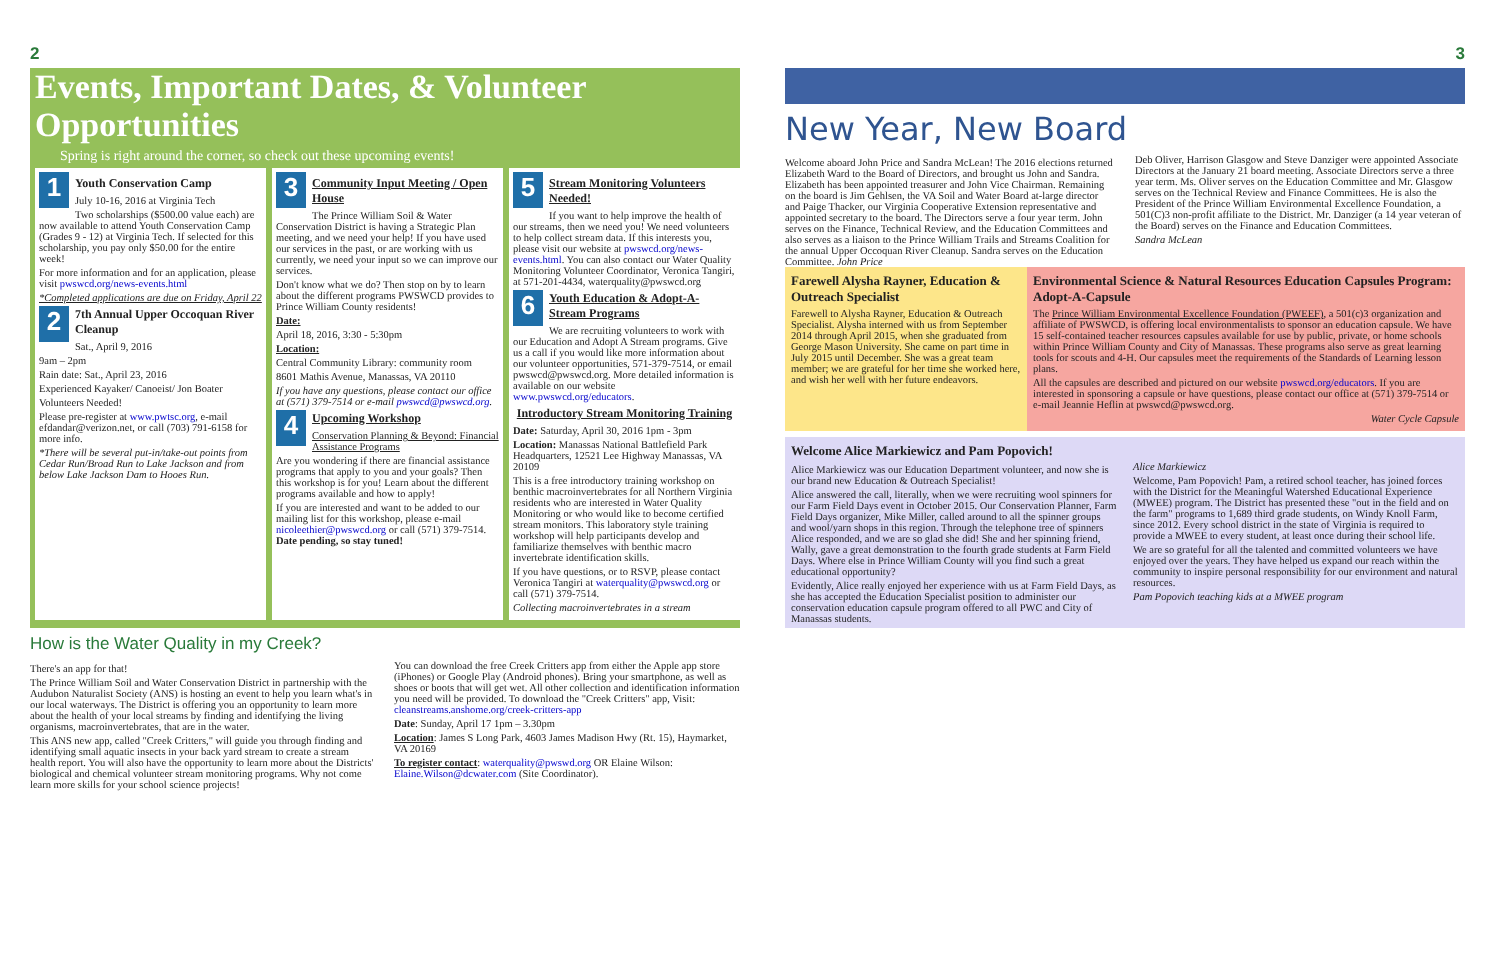2
Events, Important Dates, & Volunteer Opportunities
Spring is right around the corner, so check out these upcoming events!
1
Youth Conservation Camp
July 10-16, 2016 at Virginia Tech
Two scholarships ($500.00 value each) are now available to attend Youth Conservation Camp (Grades 9 - 12) at Virginia Tech. If selected for this scholarship, you pay only $50.00 for the entire week!
For more information and for an application, please visit pwswcd.org/news-events.html
*Completed applications are due on Friday, April 22
2
7th Annual Upper Occoquan River Cleanup
Sat., April 9, 2016
9am – 2pm
Rain date: Sat., April 23, 2016
Experienced Kayaker/ Canoeist/ Jon Boater
Volunteers Needed!
Please pre-register at www.pwtsc.org, e-mail efdandar@verizon.net, or call (703) 791-6158 for more info.
*There will be several put-in/take-out points from Cedar Run/Broad Run to Lake Jackson and from below Lake Jackson Dam to Hooes Run.
3
Community Input Meeting / Open House
The Prince William Soil & Water Conservation District is having a Strategic Plan meeting, and we need your help! If you have used our services in the past, or are working with us currently, we need your input so we can improve our services.
Don't know what we do? Then stop on by to learn about the different programs PWSWCD provides to Prince William County residents!
Date:
April 18, 2016, 3:30 - 5:30pm
Location:
Central Community Library: community room
8601 Mathis Avenue, Manassas, VA 20110
If you have any questions, please contact our office at (571) 379-7514 or e-mail pwswcd@pwswcd.org.
4
Upcoming Workshop
Conservation Planning & Beyond: Financial Assistance Programs
Are you wondering if there are financial assistance programs that apply to you and your goals? Then this workshop is for you! Learn about the different programs available and how to apply!
If you are interested and want to be added to our mailing list for this workshop, please e-mail nicoleethier@pwswcd.org or call (571) 379-7514. Date pending, so stay tuned!
5
Stream Monitoring Volunteers Needed!
If you want to help improve the health of our streams, then we need you! We need volunteers to help collect stream data. If this interests you, please visit our website at pwswcd.org/news-events.html. You can also contact our Water Quality Monitoring Volunteer Coordinator, Veronica Tangiri, at 571-201-4434, waterquality@pwswcd.org
6
Youth Education & Adopt-A-Stream Programs
We are recruiting volunteers to work with our Education and Adopt A Stream programs. Give us a call if you would like more information about our volunteer opportunities, 571-379-7514, or email pwswcd@pwswcd.org. More detailed information is available on our website www.pwswcd.org/educators.
Introductory Stream Monitoring Training
Date: Saturday, April 30, 2016 1pm - 3pm
Location: Manassas National Battlefield Park Headquarters, 12521 Lee Highway Manassas, VA 20109
This is a free introductory training workshop on benthic macroinvertebrates for all Northern Virginia residents who are interested in Water Quality Monitoring or who would like to become certified stream monitors. This laboratory style training workshop will help participants develop and familiarize themselves with benthic macro invertebrate identification skills.
If you have questions, or to RSVP, please contact Veronica Tangiri at waterquality@pwswcd.org or call (571) 379-7514.
Collecting macroinvertebrates in a stream
How is the Water Quality in my Creek?
There's an app for that!
The Prince William Soil and Water Conservation District in partnership with the Audubon Naturalist Society (ANS) is hosting an event to help you learn what's in our local waterways. The District is offering you an opportunity to learn more about the health of your local streams by finding and identifying the living organisms, macroinvertebrates, that are in the water.
This ANS new app, called "Creek Critters," will guide you through finding and identifying small aquatic insects in your back yard stream to create a stream health report. You will also have the opportunity to learn more about the Districts' biological and chemical volunteer stream monitoring programs. Why not come learn more skills for your school science projects!
You can download the free Creek Critters app from either the Apple app store (iPhones) or Google Play (Android phones). Bring your smartphone, as well as shoes or boots that will get wet. All other collection and identification information you need will be provided. To download the "Creek Critters" app, Visit: cleanstreams.anshome.org/creek-critters-app
Date: Sunday, April 17 1pm – 3.30pm
Location: James S Long Park, 4603 James Madison Hwy (Rt. 15), Haymarket, VA 20169
To register contact: waterquality@pwswd.org OR Elaine Wilson: Elaine.Wilson@dcwater.com (Site Coordinator).
3
New Year, New Board
Welcome aboard John Price and Sandra McLean! The 2016 elections returned Elizabeth Ward to the Board of Directors, and brought us John and Sandra. Elizabeth has been appointed treasurer and John Vice Chairman. Remaining on the board is Jim Gehlsen, the VA Soil and Water Board at-large director and Paige Thacker, our Virginia Cooperative Extension representative and appointed secretary to the board. The Directors serve a four year term. John serves on the Finance, Technical Review, and the Education Committees and also serves as a liaison to the Prince William Trails and Streams Coalition for the annual Upper Occoquan River Cleanup. Sandra serves on the Education Committee. John Price
Deb Oliver, Harrison Glasgow and Steve Danziger were appointed Associate Directors at the January 21 board meeting. Associate Directors serve a three year term. Ms. Oliver serves on the Education Committee and Mr. Glasgow serves on the Technical Review and Finance Committees. He is also the President of the Prince William Environmental Excellence Foundation, a 501(C)3 non-profit affiliate to the District. Mr. Danziger (a 14 year veteran of the Board) serves on the Finance and Education Committees.
Sandra McLean
Farewell Alysha Rayner, Education & Outreach Specialist
Farewell to Alysha Rayner, Education & Outreach Specialist. Alysha interned with us from September 2014 through April 2015, when she graduated from George Mason University. She came on part time in July 2015 until December. She was a great team member; we are grateful for her time she worked here, and wish her well with her future endeavors.
Environmental Science & Natural Resources Education Capsules Program: Adopt-A-Capsule
The Prince William Environmental Excellence Foundation (PWEEF), a 501(c)3 organization and affiliate of PWSWCD, is offering local environmentalists to sponsor an education capsule. We have 15 self-contained teacher resources capsules available for use by public, private, or home schools within Prince William County and City of Manassas. These programs also serve as great learning tools for scouts and 4-H. Our capsules meet the requirements of the Standards of Learning lesson plans.
All the capsules are described and pictured on our website pwswcd.org/educators. If you are interested in sponsoring a capsule or have questions, please contact our office at (571) 379-7514 or e-mail Jeannie Heflin at pwswcd@pwswcd.org.
Water Cycle Capsule
Welcome Alice Markiewicz and Pam Popovich!
Alice Markiewicz was our Education Department volunteer, and now she is our brand new Education & Outreach Specialist!
Alice answered the call, literally, when we were recruiting wool spinners for our Farm Field Days event in October 2015. Our Conservation Planner, Farm Field Days organizer, Mike Miller, called around to all the spinner groups and wool/yarn shops in this region. Through the telephone tree of spinners Alice responded, and we are so glad she did! She and her spinning friend, Wally, gave a great demonstration to the fourth grade students at Farm Field Days. Where else in Prince William County will you find such a great educational opportunity?
Evidently, Alice really enjoyed her experience with us at Farm Field Days, as she has accepted the Education Specialist position to administer our conservation education capsule program offered to all PWC and City of Manassas students.
Alice Markiewicz
Welcome, Pam Popovich! Pam, a retired school teacher, has joined forces with the District for the Meaningful Watershed Educational Experience (MWEE) program. The District has presented these "out in the field and on the farm" programs to 1,689 third grade students, on Windy Knoll Farm, since 2012. Every school district in the state of Virginia is required to provide a MWEE to every student, at least once during their school life.
We are so grateful for all the talented and committed volunteers we have enjoyed over the years. They have helped us expand our reach within the community to inspire personal responsibility for our environment and natural resources.
Pam Popovich teaching kids at a MWEE program